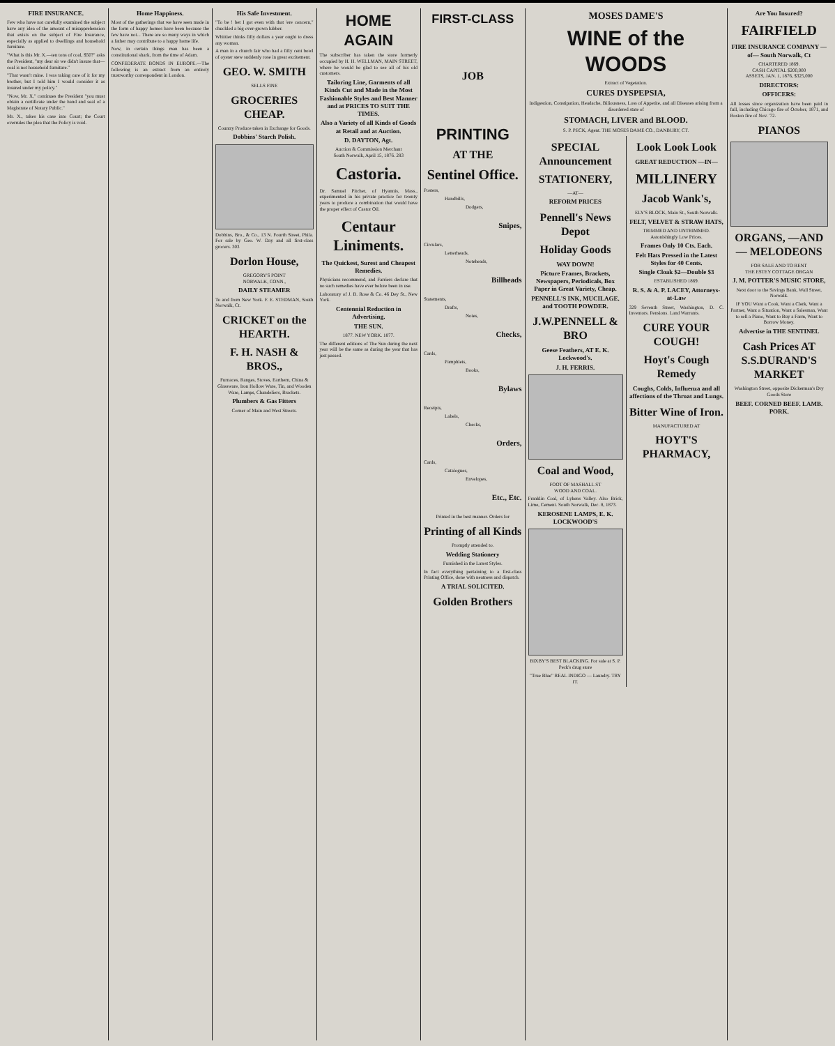FIRE INSURANCE.
Few who have not carefully examined the subject have any idea of the amount of misapprehension that exists on the subject of Fire Insurance, especially as applied to dwellings and household furniture.
"What is this Mr. X.—ten tons of coal, $50?" asks the President, "my dear sir we didn't insure that—coal is not household furniture."
"That wasn't mine. I was taking care of it for my brother, but I told him I would consider it as insured under my policy."
"Now, Mr. X," continues the President "you must obtain a certificate under the hand and seal of a Magistrate of Notary Public."
Mr. X., takes his case into Court; the Court overrules the plea that the Policy is void.
Home Happiness.
Most of the gatherings that we have seen made in the form of happy homes have been because the few have not... There are so many ways in which a father may contribute to a happy home life.
Now, in certain things man has been a constitutional shark, from the time of Adam.
CONFEDERATE BONDS IN EUROPE.—The following is an extract from an entirely trustworthy correspondent in London.
His Safe Investment.
"To be ! bet I got even with that 'ere concern," chuckled a big over-grown lubber.
Whittier thinks fifty dollars a year ought to dress any woman.
A man in a church fair who had a fifty cent bowl of oyster stew suddenly rose in great excitement.
GEO. W. SMITH
SELLS FINE
GROCERIES CHEAP.
Country Produce taken in Exchange for Goods.
Dobbins' Starch Polish.
Dobbins, Bro., & Co., 13 N. Fourth Street, Phila. For sale by Geo. W. Day and all first-class grocers. 303
Dorlon House,
GREGORY'S POINT
NORWALK, CONN.,
DAILY STEAMER
To and from New York. F. E. STEDMAN, South Norwalk, Ct.
CRICKET on the HEARTH.
F. H. NASH & BROS.,
Furnaces, Ranges, Stoves, Earthern, China & Glassware, Iron Hollow Ware, Tin, and Wooden Ware, Lamps, Chandeliers, Brackets.
Plumbers & Gas Fitters
Corner of Main and West Streets.
HOME AGAIN
The subscriber has taken the store formerly occupied by H. H. WELLMAN, MAIN STREET, where he would be glad to see all of his old customers.
Tailoring Line, Garments of all Kinds Cut and Made in the Most Fashionable Styles and Best Manner and at PRICES TO SUIT THE TIMES.
Also a Variety of all Kinds of Goods at Retail and at Auction.
D. DAYTON, Agt.
Auction & Commission Merchant
South Norwalk, April 15, 1876. 283
Castoria.
Dr. Samuel Pitcher, of Hyannis, Mass., experimented in his private practice for twenty years to produce a combination that would have the proper effect of Castor Oil.
Centaur Liniments.
The Quickest, Surest and Cheapest Remedies.
Physicians recommend, and Farriers declare that no such remedies have ever before been in use.
Laboratory of J. B. Rose & Co. 46 Dey St., New York.
Centennial Reduction in Advertising.
THE SUN.
1877. NEW YORK. 1877.
The different editions of The Sun during the next year will be the same as during the year that has just passed.
FIRST-CLASS
JOB
PRINTING
AT THE
Sentinel Office.
Posters,
Handbills,
Dodgers,
Snipes,
Circulars,
Letterheads,
Noteheads,
Billheads
Statements,
Drafts,
Notes,
Checks,
Cards,
Pamphlets,
Books,
Bylaws
Receipts,
Labels,
Checks,
Orders,
Cards,
Catalogues,
Envelopes,
Etc., Etc.
Printed in the best manner. Orders for
Printing of all Kinds
Promptly attended to.
Wedding Stationery
Furnished in the Latest Styles.
In fact everything pertaining to a first-class Printing Office, done with neatness and dispatch.
A TRIAL SOLICITED.
Golden Brothers
MOSES DAME'S
WINE of the WOODS
Extract of Vegetation.
CURES DYSPEPSIA,
Indigestion, Constipation, Headache, Biliousness, Loss of Appetite, and all Diseases arising from a disordered state of
STOMACH, LIVER and BLOOD.
S. P. PECK, Agent. THE MOSES DAME CO., DANBURY, CT.
SPECIAL Announcement
STATIONERY,
—AT—
REFORM PRICES
Pennell's News Depot
Holiday Goods
WAY DOWN!
Picture Frames, Brackets, Newspapers, Periodicals, Box Paper in Great Variety, Cheap.
PENNELL'S INK, MUCILAGE. and TOOTH POWDER.
J.W.PENNELL & BRO
Geese Feathers, AT E. K. Lockwood's.
J. H. FERRIS.
Coal and Wood,
FOOT OF MASHALL ST
WOOD AND COAL.
Franklin Coal, of Lykens Valley. Also Brick, Lime, Cement. South Norwalk, Dec. 8, 1873.
KEROSENE LAMPS, E. K. LOCKWOOD'S
BIXBY'S BEST BLACKING. For sale at S. P. Peck's drug store
"True Blue" REAL INDIGO — Laundry. TRY IT.
Look Look Look
GREAT REDUCTION —IN—
MILLINERY
Jacob Wank's,
ELY'S BLOCK, Main St., South Norwalk.
FELT, VELVET & STRAW HATS,
TRIMMED AND UNTRIMMED. Astonishingly Low Prices.
Frames Only 10 Cts. Each.
Felt Hats Pressed in the Latest Styles for 40 Cents.
Single Cloak $2—Double $3
ESTABLISHED 1869.
R. S. & A. P. LACEY, Attorneys-at-Law
329 Seventh Street, Washington, D. C. Inventors. Pensions. Land Warrants.
CURE YOUR COUGH!
Hoyt's Cough Remedy
Coughs, Colds, Influenza and all affections of the Throat and Lungs.
Bitter Wine of Iron.
MANUFACTURED AT
HOYT'S PHARMACY,
Are You Insured?
FAIRFIELD
FIRE INSURANCE COMPANY —of— South Norwalk, Ct
CHARTERED 1869.
CASH CAPITAL $200,000
ASSETS, JAN. 1, 1876, $325,000
DIRECTORS:
OFFICERS:
All losses since organization have been paid in full, including Chicago fire of October, 1871, and Boston fire of Nov. '72.
PIANOS
ORGANS, —AND— MELODEONS
FOR SALE AND TO RENT
THE ESTEY COTTAGE ORGAN
J. M. POTTER'S MUSIC STORE,
Next door to the Savings Bank, Wall Street, Norwalk.
IF YOU Want a Cook, Want a Clerk, Want a Partner, Want a Situation, Want a Salesman, Want to sell a Piano, Want to Buy a Farm, Want to Borrow Money.
Advertise in THE SENTINEL
Cash Prices AT S.S.DURAND'S MARKET
Washington Street, opposite Dickerman's Dry Goods Store
BEEF. CORNED BEEF. LAMB. PORK.